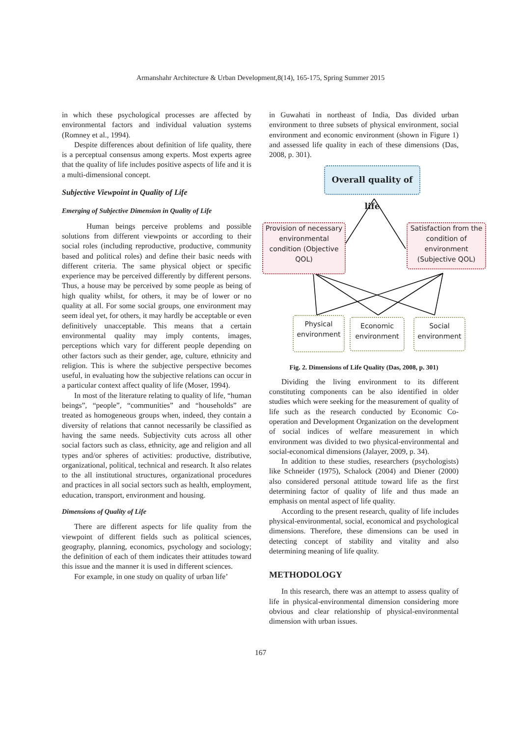Armanshahr Architecture & Urban Development,8(14), 165-175, Spring Summer 2015
in which these psychological processes are affected by environmental factors and individual valuation systems (Romney et al., 1994).
Despite differences about definition of life quality, there is a perceptual consensus among experts. Most experts agree that the quality of life includes positive aspects of life and it is a multi-dimensional concept.
Subjective Viewpoint in Quality of Life
Emerging of Subjective Dimension in Quality of Life
Human beings perceive problems and possible solutions from different viewpoints or according to their social roles (including reproductive, productive, community based and political roles) and define their basic needs with different criteria. The same physical object or specific experience may be perceived differently by different persons. Thus, a house may be perceived by some people as being of high quality whilst, for others, it may be of lower or no quality at all. For some social groups, one environment may seem ideal yet, for others, it may hardly be acceptable or even definitively unacceptable. This means that a certain environmental quality may imply contents, images, perceptions which vary for different people depending on other factors such as their gender, age, culture, ethnicity and religion. This is where the subjective perspective becomes useful, in evaluating how the subjective relations can occur in a particular context affect quality of life (Moser, 1994).
In most of the literature relating to quality of life, “human beings”, “people”, “communities” and “households” are treated as homogeneous groups when, indeed, they contain a diversity of relations that cannot necessarily be classified as having the same needs. Subjectivity cuts across all other social factors such as class, ethnicity, age and religion and all types and/or spheres of activities: productive, distributive, organizational, political, technical and research. It also relates to the all institutional structures, organizational procedures and practices in all social sectors such as health, employment, education, transport, environment and housing.
Dimensions of Quality of Life
There are different aspects for life quality from the viewpoint of different fields such as political sciences, geography, planning, economics, psychology and sociology; the definition of each of them indicates their attitudes toward this issue and the manner it is used in different sciences.
For example, in one study on quality of urban life’
in Guwahati in northeast of India, Das divided urban environment to three subsets of physical environment, social environment and economic environment (shown in Figure 1) and assessed life quality in each of these dimensions (Das, 2008, p. 301).
Overall quality of life
Provision of necessary environmental condition (Objective QOL)
Satisfaction from the condition of environment (Subjective QOL)
Physical environment
Economic environment
Social environment
Fig. 2. Dimensions of Life Quality (Das, 2008, p. 301)
Dividing the living environment to its different constituting components can be also identified in older studies which were seeking for the measurement of quality of life such as the research conducted by Economic Co-operation and Development Organization on the development of social indices of welfare measurement in which environment was divided to two physical-environmental and social-economical dimensions (Jalayer, 2009, p. 34).
In addition to these studies, researchers (psychologists) like Schneider (1975), Schalock (2004) and Diener (2000) also considered personal attitude toward life as the first determining factor of quality of life and thus made an emphasis on mental aspect of life quality.
According to the present research, quality of life includes physical-environmental, social, economical and psychological dimensions. Therefore, these dimensions can be used in detecting concept of stability and vitality and also determining meaning of life quality.
METHODOLOGY
In this research, there was an attempt to assess quality of life in physical-environmental dimension considering more obvious and clear relationship of physical-environmental dimension with urban issues.
167